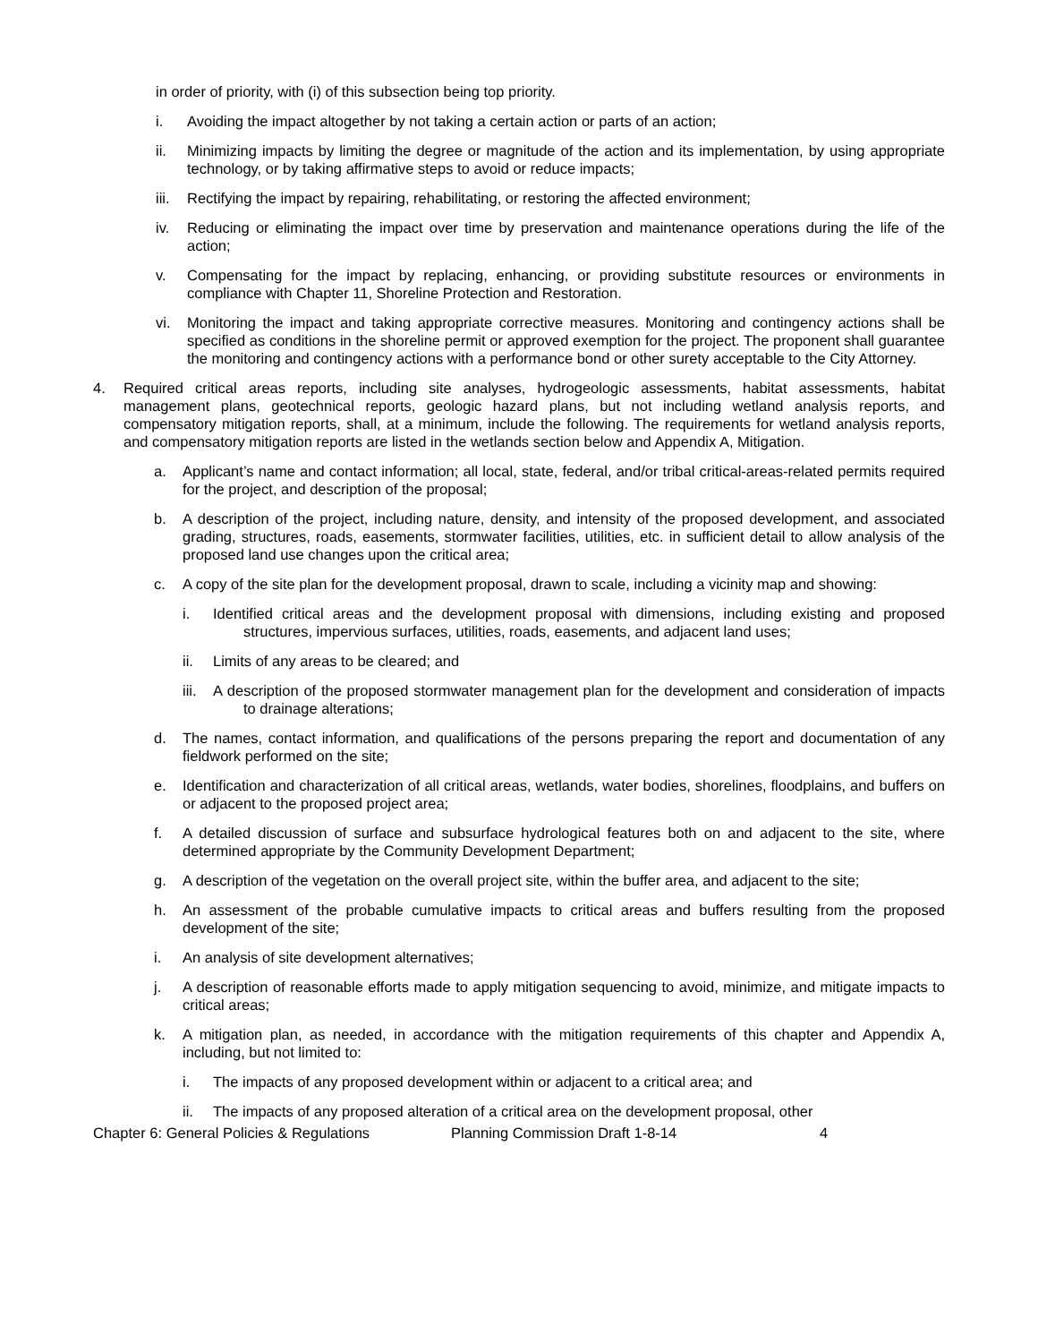in order of priority, with (i) of this subsection being top priority.
i. Avoiding the impact altogether by not taking a certain action or parts of an action;
ii. Minimizing impacts by limiting the degree or magnitude of the action and its implementation, by using appropriate technology, or by taking affirmative steps to avoid or reduce impacts;
iii. Rectifying the impact by repairing, rehabilitating, or restoring the affected environment;
iv. Reducing or eliminating the impact over time by preservation and maintenance operations during the life of the action;
v. Compensating for the impact by replacing, enhancing, or providing substitute resources or environments in compliance with Chapter 11, Shoreline Protection and Restoration.
vi. Monitoring the impact and taking appropriate corrective measures. Monitoring and contingency actions shall be specified as conditions in the shoreline permit or approved exemption for the project. The proponent shall guarantee the monitoring and contingency actions with a performance bond or other surety acceptable to the City Attorney.
4. Required critical areas reports, including site analyses, hydrogeologic assessments, habitat assessments, habitat management plans, geotechnical reports, geologic hazard plans, but not including wetland analysis reports, and compensatory mitigation reports, shall, at a minimum, include the following. The requirements for wetland analysis reports, and compensatory mitigation reports are listed in the wetlands section below and Appendix A, Mitigation.
a. Applicant’s name and contact information; all local, state, federal, and/or tribal critical-areas-related permits required for the project, and description of the proposal;
b. A description of the project, including nature, density, and intensity of the proposed development, and associated grading, structures, roads, easements, stormwater facilities, utilities, etc. in sufficient detail to allow analysis of the proposed land use changes upon the critical area;
c. A copy of the site plan for the development proposal, drawn to scale, including a vicinity map and showing:
i. Identified critical areas and the development proposal with dimensions, including existing and proposed structures, impervious surfaces, utilities, roads, easements, and adjacent land uses;
ii. Limits of any areas to be cleared; and
iii. A description of the proposed stormwater management plan for the development and consideration of impacts to drainage alterations;
d. The names, contact information, and qualifications of the persons preparing the report and documentation of any fieldwork performed on the site;
e. Identification and characterization of all critical areas, wetlands, water bodies, shorelines, floodplains, and buffers on or adjacent to the proposed project area;
f. A detailed discussion of surface and subsurface hydrological features both on and adjacent to the site, where determined appropriate by the Community Development Department;
g. A description of the vegetation on the overall project site, within the buffer area, and adjacent to the site;
h. An assessment of the probable cumulative impacts to critical areas and buffers resulting from the proposed development of the site;
i. An analysis of site development alternatives;
j. A description of reasonable efforts made to apply mitigation sequencing to avoid, minimize, and mitigate impacts to critical areas;
k. A mitigation plan, as needed, in accordance with the mitigation requirements of this chapter and Appendix A, including, but not limited to:
i. The impacts of any proposed development within or adjacent to a critical area; and
ii. The impacts of any proposed alteration of a critical area on the development proposal, other
Chapter 6: General Policies & Regulations Planning Commission Draft 1-8-14 4